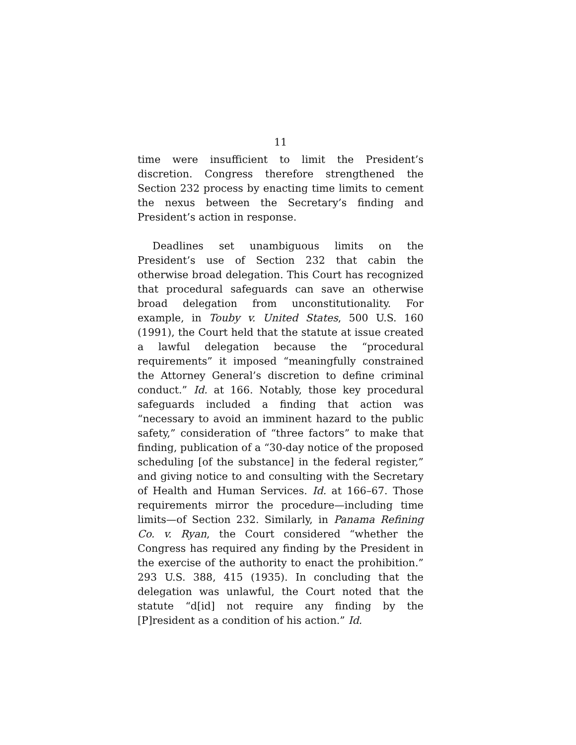11
time were insufficient to limit the President’s discretion. Congress therefore strengthened the Section 232 process by enacting time limits to cement the nexus between the Secretary’s finding and President’s action in response.
Deadlines set unambiguous limits on the President’s use of Section 232 that cabin the otherwise broad delegation. This Court has recognized that procedural safeguards can save an otherwise broad delegation from unconstitutionality. For example, in Touby v. United States, 500 U.S. 160 (1991), the Court held that the statute at issue created a lawful delegation because the “procedural requirements” it imposed “meaningfully constrained the Attorney General’s discretion to define criminal conduct.” Id. at 166. Notably, those key procedural safeguards included a finding that action was “necessary to avoid an imminent hazard to the public safety,” consideration of “three factors” to make that finding, publication of a “30-day notice of the proposed scheduling [of the substance] in the federal register,” and giving notice to and consulting with the Secretary of Health and Human Services. Id. at 166–67. Those requirements mirror the procedure—including time limits—of Section 232. Similarly, in Panama Refining Co. v. Ryan, the Court considered “whether the Congress has required any finding by the President in the exercise of the authority to enact the prohibition.” 293 U.S. 388, 415 (1935). In concluding that the delegation was unlawful, the Court noted that the statute “d[id] not require any finding by the [P]resident as a condition of his action.” Id.